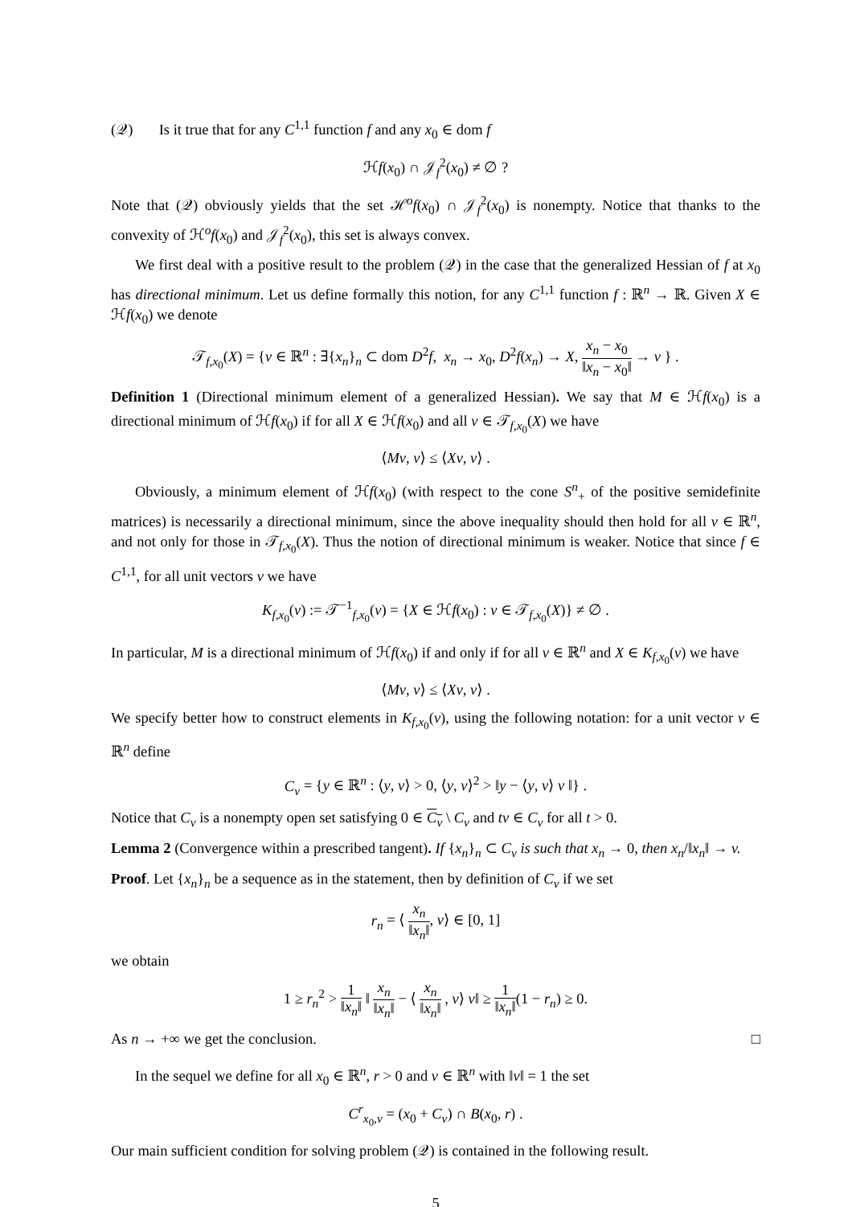(𝒬) Is it true that for any C<sup>1,1</sup> function f and any x<sub>0</sub> ∈ dom f
ℋf(x<sub>0</sub>) ∩ 𝒥<sub>f</sub><sup>2</sup>(x<sub>0</sub>) ≠ ∅ ?
Note that (𝒬) obviously yields that the set ℋ<sup>o</sup>f(x<sub>0</sub>) ∩ 𝒥<sub>f</sub><sup>2</sup>(x<sub>0</sub>) is nonempty. Notice that thanks to the convexity of ℋ<sup>o</sup>f(x<sub>0</sub>) and 𝒥<sub>f</sub><sup>2</sup>(x<sub>0</sub>), this set is always convex.
We first deal with a positive result to the problem (𝒬) in the case that the generalized Hessian of f at x<sub>0</sub> has directional minimum. Let us define formally this notion, for any C<sup>1,1</sup> function f : ℝ<sup>n</sup> → ℝ. Given X ∈ ℋf(x<sub>0</sub>) we denote
𝒯<sub>f,x<sub>0</sub></sub>(X) = {v ∈ ℝ<sup>n</sup> : ∃{x<sub>n</sub>}<sub>n</sub> ⊂ dom D<sup>2</sup>f, x<sub>n</sub> → x<sub>0</sub>, D<sup>2</sup>f(x<sub>n</sub>) → X, x<sub>n</sub> − x<sub>0</sub> ‖x<sub>n</sub> − x<sub>0</sub>‖ → v } .
Definition 1 (Directional minimum element of a generalized Hessian). We say that M ∈ ℋf(x<sub>0</sub>) is a directional minimum of ℋf(x<sub>0</sub>) if for all X ∈ ℋf(x<sub>0</sub>) and all v ∈ 𝒯<sub>f,x<sub>0</sub></sub>(X) we have
⟨Mv, v⟩ ≤ ⟨Xv, v⟩ .
Obviously, a minimum element of ℋf(x<sub>0</sub>) (with respect to the cone S<sup>n</sup><sub>+</sub> of the positive semidefinite matrices) is necessarily a directional minimum, since the above inequality should then hold for all v ∈ ℝ<sup>n</sup>, and not only for those in 𝒯<sub>f,x<sub>0</sub></sub>(X). Thus the notion of directional minimum is weaker. Notice that since f ∈ C<sup>1,1</sup>, for all unit vectors v we have
K<sub>f,x<sub>0</sub></sub>(v) := 𝒯<sup>−1</sup><sub>f,x<sub>0</sub></sub>(v) = {X ∈ ℋf(x<sub>0</sub>) : v ∈ 𝒯<sub>f,x<sub>0</sub></sub>(X)} ≠ ∅ .
In particular, M is a directional minimum of ℋf(x<sub>0</sub>) if and only if for all v ∈ ℝ<sup>n</sup> and X ∈ K<sub>f,x<sub>0</sub></sub>(v) we have
⟨Mv, v⟩ ≤ ⟨Xv, v⟩ .
We specify better how to construct elements in K<sub>f,x<sub>0</sub></sub>(v), using the following notation: for a unit vector v ∈ ℝ<sup>n</sup> define
C<sub>v</sub> = {y ∈ ℝ<sup>n</sup> : ⟨y, v⟩ > 0, ⟨y, v⟩<sup>2</sup> > ‖y − ⟨y, v⟩ v ‖} .
Notice that C<sub>v</sub> is a nonempty open set satisfying 0 ∈ C<sub>v</sub> \ C<sub>v</sub> and tv ∈ C<sub>v</sub> for all t > 0.
Lemma 2 (Convergence within a prescribed tangent). If {x<sub>n</sub>}<sub>n</sub> ⊂ C<sub>v</sub> is such that x<sub>n</sub> → 0, then x<sub>n</sub>/‖x<sub>n</sub>‖ → v.
Proof. Let {x<sub>n</sub>}<sub>n</sub> be a sequence as in the statement, then by definition of C<sub>v</sub> if we set
r<sub>n</sub> = ⟨ x<sub>n</sub> ‖x<sub>n</sub>‖, v⟩ ∈ [0, 1]
we obtain
1 ≥ r<sub>n</sub><sup>2</sup> > 1 ‖x<sub>n</sub>‖ ‖ x<sub>n</sub> ‖x<sub>n</sub>‖ − ⟨ x<sub>n</sub> ‖x<sub>n</sub>‖ , v⟩ v‖ ≥ 1 ‖x<sub>n</sub>‖(1 − r<sub>n</sub>) ≥ 0.
As n → +∞ we get the conclusion. □
In the sequel we define for all x<sub>0</sub> ∈ ℝ<sup>n</sup>, r > 0 and v ∈ ℝ<sup>n</sup> with ‖v‖ = 1 the set
C<sup>r</sup><sub>x<sub>0</sub>,v</sub> = (x<sub>0</sub> + C<sub>v</sub>) ∩ B(x<sub>0</sub>, r) .
Our main sufficient condition for solving problem (𝒬) is contained in the following result.
5